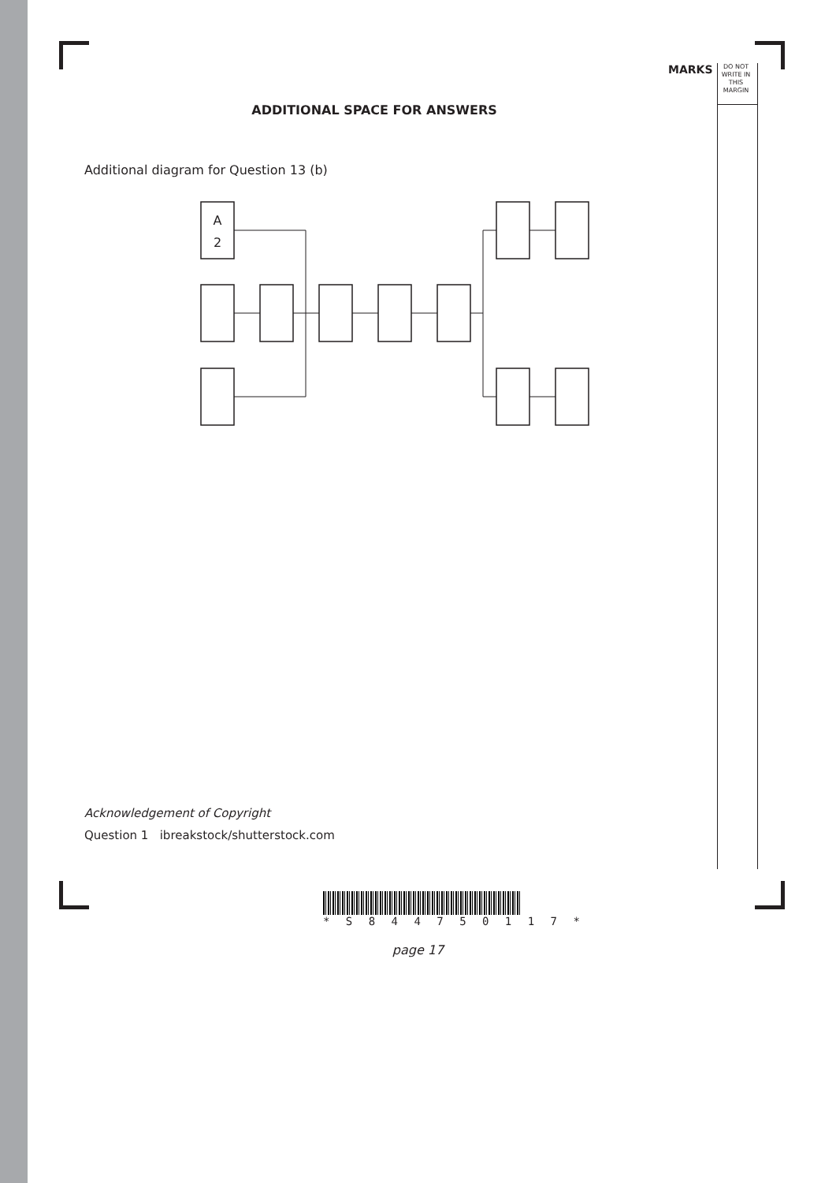MARKS
DO NOT
WRITE IN
THIS
MARGIN
ADDITIONAL SPACE FOR ANSWERS
Additional diagram for Question 13 (b)
A
2
Acknowledgement of Copyright
Question 1 ibreakstock/shutterstock.com
* S 8 4 4 7 5 0 1 1 7 *
page 17